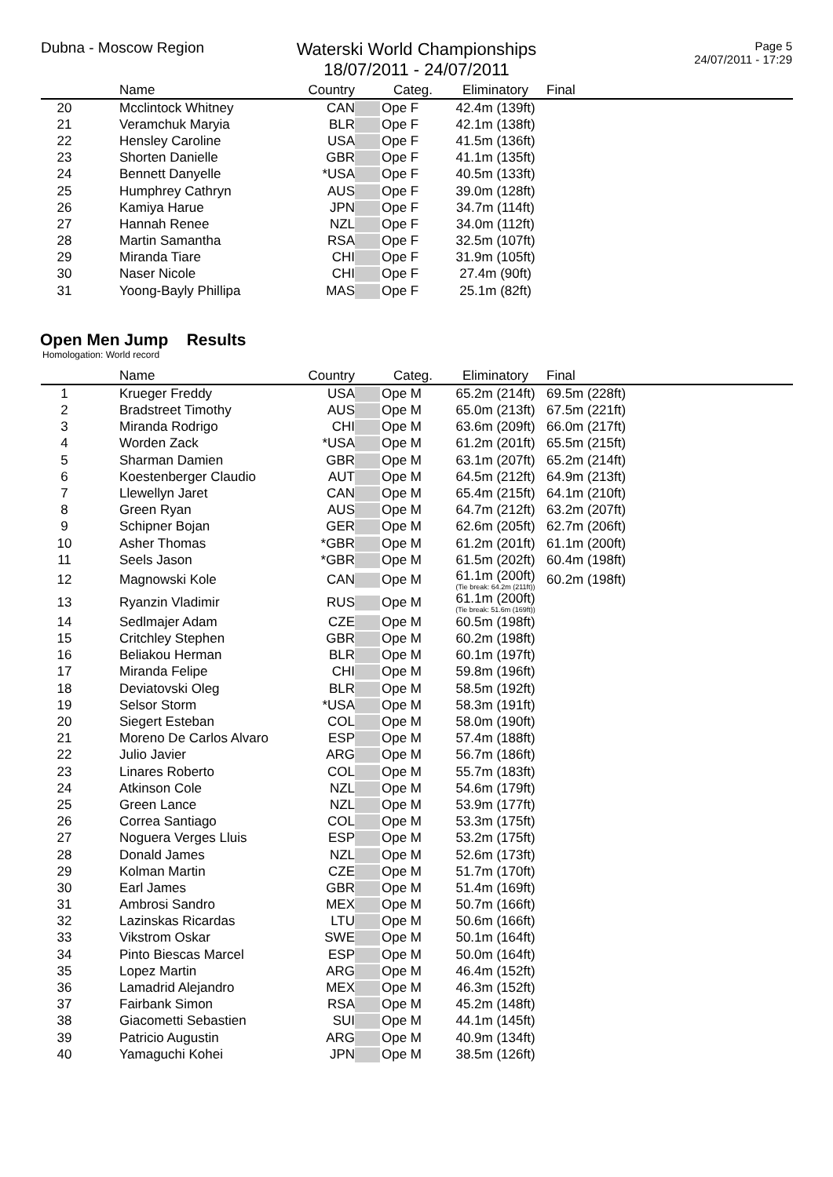Dubna - Moscow Region
Waterski World Championships
18/07/2011 - 24/07/2011
Page 5
24/07/2011 - 17:29
| | Name | Country | | Categ. | Eliminatory | Final |
| --- | --- | --- | --- | --- | --- | --- |
| 20 | Mcclintock Whitney | CAN | | Ope F | 42.4m (139ft) | |
| 21 | Veramchuk Maryia | BLR | | Ope F | 42.1m (138ft) | |
| 22 | Hensley Caroline | USA | | Ope F | 41.5m (136ft) | |
| 23 | Shorten Danielle | GBR | | Ope F | 41.1m (135ft) | |
| 24 | Bennett Danyelle | *USA | | Ope F | 40.5m (133ft) | |
| 25 | Humphrey Cathryn | AUS | | Ope F | 39.0m (128ft) | |
| 26 | Kamiya Harue | JPN | | Ope F | 34.7m (114ft) | |
| 27 | Hannah Renee | NZL | | Ope F | 34.0m (112ft) | |
| 28 | Martin Samantha | RSA | | Ope F | 32.5m (107ft) | |
| 29 | Miranda Tiare | CHI | | Ope F | 31.9m (105ft) | |
| 30 | Naser Nicole | CHI | | Ope F | 27.4m (90ft) | |
| 31 | Yoong-Bayly Phillipa | MAS | | Ope F | 25.1m (82ft) | |
Open Men Jump Results
Homologation: World record
| | Name | Country | | Categ. | Eliminatory | Final |
| --- | --- | --- | --- | --- | --- | --- |
| 1 | Krueger Freddy | USA | | Ope M | 65.2m (214ft) | 69.5m (228ft) |
| 2 | Bradstreet Timothy | AUS | | Ope M | 65.0m (213ft) | 67.5m (221ft) |
| 3 | Miranda Rodrigo | CHI | | Ope M | 63.6m (209ft) | 66.0m (217ft) |
| 4 | Worden Zack | *USA | | Ope M | 61.2m (201ft) | 65.5m (215ft) |
| 5 | Sharman Damien | GBR | | Ope M | 63.1m (207ft) | 65.2m (214ft) |
| 6 | Koestenberger Claudio | AUT | | Ope M | 64.5m (212ft) | 64.9m (213ft) |
| 7 | Llewellyn Jaret | CAN | | Ope M | 65.4m (215ft) | 64.1m (210ft) |
| 8 | Green Ryan | AUS | | Ope M | 64.7m (212ft) | 63.2m (207ft) |
| 9 | Schipner Bojan | GER | | Ope M | 62.6m (205ft) | 62.7m (206ft) |
| 10 | Asher Thomas | *GBR | | Ope M | 61.2m (201ft) | 61.1m (200ft) |
| 11 | Seels Jason | *GBR | | Ope M | 61.5m (202ft) | 60.4m (198ft) |
| 12 | Magnowski Kole | CAN | | Ope M | 61.1m (200ft) (Tie break: 64.2m (211ft)) | 60.2m (198ft) |
| 13 | Ryanzin Vladimir | RUS | | Ope M | 61.1m (200ft) (Tie break: 51.6m (169ft)) | |
| 14 | Sedlmajer Adam | CZE | | Ope M | 60.5m (198ft) | |
| 15 | Critchley Stephen | GBR | | Ope M | 60.2m (198ft) | |
| 16 | Beliakou Herman | BLR | | Ope M | 60.1m (197ft) | |
| 17 | Miranda Felipe | CHI | | Ope M | 59.8m (196ft) | |
| 18 | Deviatovski Oleg | BLR | | Ope M | 58.5m (192ft) | |
| 19 | Selsor Storm | *USA | | Ope M | 58.3m (191ft) | |
| 20 | Siegert Esteban | COL | | Ope M | 58.0m (190ft) | |
| 21 | Moreno De Carlos Alvaro | ESP | | Ope M | 57.4m (188ft) | |
| 22 | Julio Javier | ARG | | Ope M | 56.7m (186ft) | |
| 23 | Linares Roberto | COL | | Ope M | 55.7m (183ft) | |
| 24 | Atkinson Cole | NZL | | Ope M | 54.6m (179ft) | |
| 25 | Green Lance | NZL | | Ope M | 53.9m (177ft) | |
| 26 | Correa Santiago | COL | | Ope M | 53.3m (175ft) | |
| 27 | Noguera Verges Lluis | ESP | | Ope M | 53.2m (175ft) | |
| 28 | Donald James | NZL | | Ope M | 52.6m (173ft) | |
| 29 | Kolman Martin | CZE | | Ope M | 51.7m (170ft) | |
| 30 | Earl James | GBR | | Ope M | 51.4m (169ft) | |
| 31 | Ambrosi Sandro | MEX | | Ope M | 50.7m (166ft) | |
| 32 | Lazinskas Ricardas | LTU | | Ope M | 50.6m (166ft) | |
| 33 | Vikstrom Oskar | SWE | | Ope M | 50.1m (164ft) | |
| 34 | Pinto Biescas Marcel | ESP | | Ope M | 50.0m (164ft) | |
| 35 | Lopez Martin | ARG | | Ope M | 46.4m (152ft) | |
| 36 | Lamadrid Alejandro | MEX | | Ope M | 46.3m (152ft) | |
| 37 | Fairbank Simon | RSA | | Ope M | 45.2m (148ft) | |
| 38 | Giacometti Sebastien | SUI | | Ope M | 44.1m (145ft) | |
| 39 | Patricio Augustin | ARG | | Ope M | 40.9m (134ft) | |
| 40 | Yamaguchi Kohei | JPN | | Ope M | 38.5m (126ft) | |